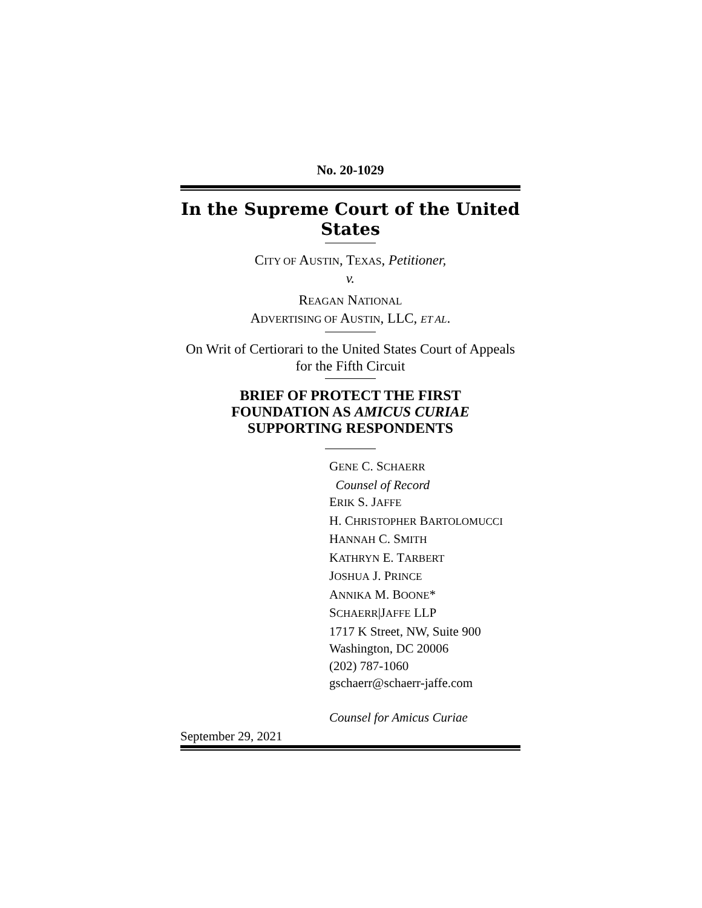No. 20-1029
In the Supreme Court of the United States
CITY OF AUSTIN, TEXAS, Petitioner,
v.
REAGAN NATIONAL
ADVERTISING OF AUSTIN, LLC, ET AL.
On Writ of Certiorari to the United States Court of Appeals for the Fifth Circuit
BRIEF OF PROTECT THE FIRST
FOUNDATION AS AMICUS CURIAE
SUPPORTING RESPONDENTS
GENE C. SCHAERR
Counsel of Record
ERIK S. JAFFE
H. CHRISTOPHER BARTOLOMUCCI
HANNAH C. SMITH
KATHRYN E. TARBERT
JOSHUA J. PRINCE
ANNIKA M. BOONE*
SCHAERR|JAFFE LLP
1717 K Street, NW, Suite 900
Washington, DC 20006
(202) 787-1060
gschaerr@schaerr-jaffe.com
Counsel for Amicus Curiae
September 29, 2021